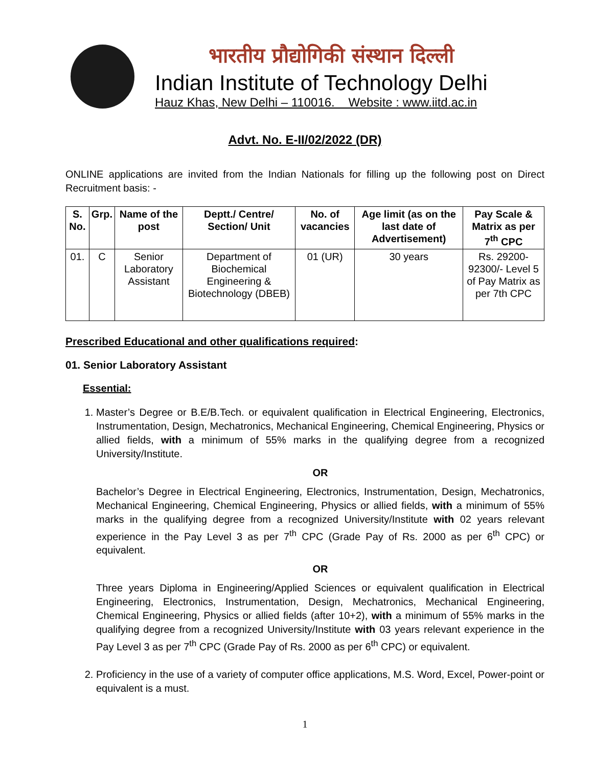भारतीय प्रौद्योगिकी संस्थान दिल्ली
Indian Institute of Technology Delhi
Hauz Khas, New Delhi – 110016. Website : www.iitd.ac.in
Advt. No. E-II/02/2022 (DR)
ONLINE applications are invited from the Indian Nationals for filling up the following post on Direct Recruitment basis: -
| S. No. | Grp. | Name of the post | Deptt./ Centre/ Section/ Unit | No. of vacancies | Age limit (as on the last date of Advertisement) | Pay Scale & Matrix as per 7<sup>th</sup> CPC |
| --- | --- | --- | --- | --- | --- | --- |
| 01. | C | Senior Laboratory Assistant | Department of Biochemical Engineering & Biotechnology (DBEB) | 01 (UR) | 30 years | Rs. 29200-92300/- Level 5 of Pay Matrix as per 7th CPC |
Prescribed Educational and other qualifications required:
01. Senior Laboratory Assistant
Essential:
1. Master’s Degree or B.E/B.Tech. or equivalent qualification in Electrical Engineering, Electronics, Instrumentation, Design, Mechatronics, Mechanical Engineering, Chemical Engineering, Physics or allied fields, with a minimum of 55% marks in the qualifying degree from a recognized University/Institute.
OR
Bachelor’s Degree in Electrical Engineering, Electronics, Instrumentation, Design, Mechatronics, Mechanical Engineering, Chemical Engineering, Physics or allied fields, with a minimum of 55% marks in the qualifying degree from a recognized University/Institute with 02 years relevant experience in the Pay Level 3 as per 7<sup>th</sup> CPC (Grade Pay of Rs. 2000 as per 6<sup>th</sup> CPC) or equivalent.
OR
Three years Diploma in Engineering/Applied Sciences or equivalent qualification in Electrical Engineering, Electronics, Instrumentation, Design, Mechatronics, Mechanical Engineering, Chemical Engineering, Physics or allied fields (after 10+2), with a minimum of 55% marks in the qualifying degree from a recognized University/Institute with 03 years relevant experience in the Pay Level 3 as per 7<sup>th</sup> CPC (Grade Pay of Rs. 2000 as per 6<sup>th</sup> CPC) or equivalent.
2. Proficiency in the use of a variety of computer office applications, M.S. Word, Excel, Power-point or equivalent is a must.
1